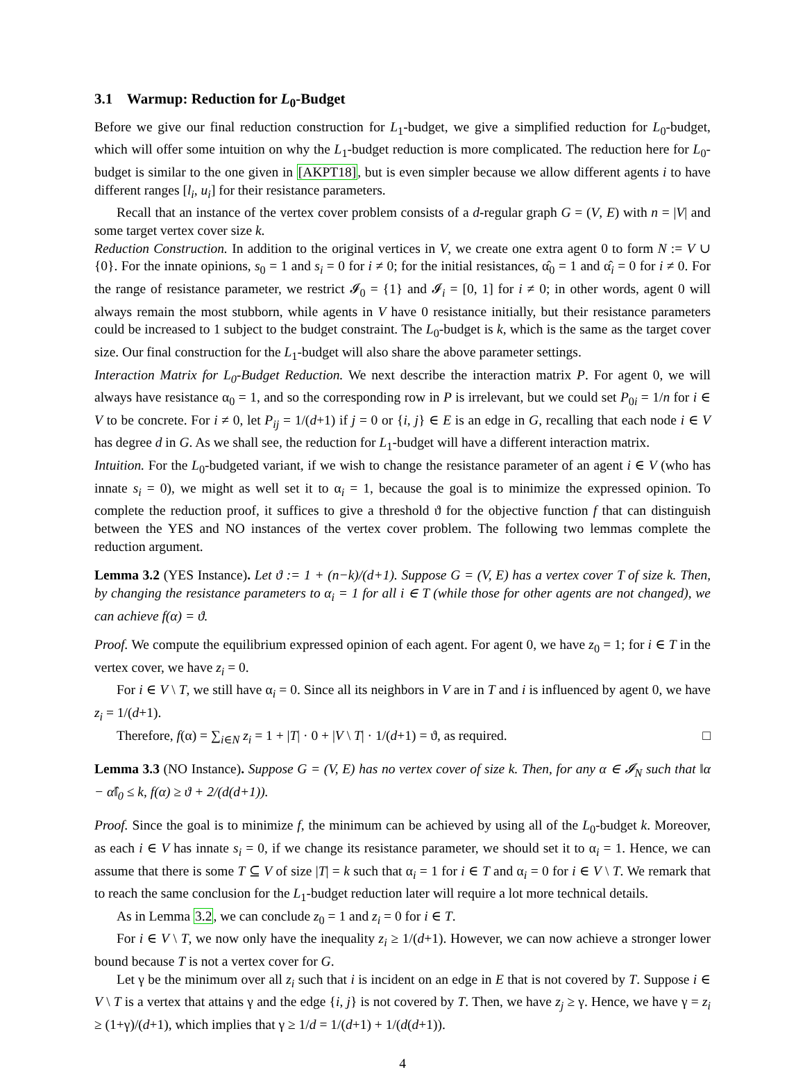3.1 Warmup: Reduction for L<sub>0</sub>-Budget
Before we give our final reduction construction for L<sub>1</sub>-budget, we give a simplified reduction for L<sub>0</sub>-budget, which will offer some intuition on why the L<sub>1</sub>-budget reduction is more complicated. The reduction here for L<sub>0</sub>-budget is similar to the one given in [AKPT18], but is even simpler because we allow different agents i to have different ranges [l<sub>i</sub>, u<sub>i</sub>] for their resistance parameters.
Recall that an instance of the vertex cover problem consists of a d-regular graph G = (V, E) with n = |V| and some target vertex cover size k.
Reduction Construction. In addition to the original vertices in V, we create one extra agent 0 to form N := V ∪ {0}. For the innate opinions, s<sub>0</sub> = 1 and s<sub>i</sub> = 0 for i ≠ 0; for the initial resistances, α̂<sub>0</sub> = 1 and α̂<sub>i</sub> = 0 for i ≠ 0. For the range of resistance parameter, we restrict 𝓘<sub>0</sub> = {1} and 𝓘<sub>i</sub> = [0, 1] for i ≠ 0; in other words, agent 0 will always remain the most stubborn, while agents in V have 0 resistance initially, but their resistance parameters could be increased to 1 subject to the budget constraint. The L<sub>0</sub>-budget is k, which is the same as the target cover size. Our final construction for the L<sub>1</sub>-budget will also share the above parameter settings.
Interaction Matrix for L<sub>0</sub>-Budget Reduction. We next describe the interaction matrix P. For agent 0, we will always have resistance α<sub>0</sub> = 1, and so the corresponding row in P is irrelevant, but we could set P<sub>0i</sub> = 1/n for i ∈ V to be concrete. For i ≠ 0, let P<sub>ij</sub> = 1/(d+1) if j = 0 or {i, j} ∈ E is an edge in G, recalling that each node i ∈ V has degree d in G. As we shall see, the reduction for L<sub>1</sub>-budget will have a different interaction matrix.
Intuition. For the L<sub>0</sub>-budgeted variant, if we wish to change the resistance parameter of an agent i ∈ V (who has innate s<sub>i</sub> = 0), we might as well set it to α<sub>i</sub> = 1, because the goal is to minimize the expressed opinion. To complete the reduction proof, it suffices to give a threshold ϑ for the objective function f that can distinguish between the YES and NO instances of the vertex cover problem. The following two lemmas complete the reduction argument.
Lemma 3.2 (YES Instance). Let ϑ := 1 + (n−k)/(d+1). Suppose G = (V, E) has a vertex cover T of size k. Then, by changing the resistance parameters to α<sub>i</sub> = 1 for all i ∈ T (while those for other agents are not changed), we can achieve f(α) = ϑ.
Proof. We compute the equilibrium expressed opinion of each agent. For agent 0, we have z<sub>0</sub> = 1; for i ∈ T in the vertex cover, we have z<sub>i</sub> = 0.
For i ∈ V \ T, we still have α<sub>i</sub> = 0. Since all its neighbors in V are in T and i is influenced by agent 0, we have z<sub>i</sub> = 1/(d+1).
Therefore, f(α) = ∑<sub>i∈N</sub> z<sub>i</sub> = 1 + |T| · 0 + |V \ T| · 1/(d+1) = ϑ, as required. □
Lemma 3.3 (NO Instance). Suppose G = (V, E) has no vertex cover of size k. Then, for any α ∈ 𝓘<sub>N</sub> such that ‖α − α̂‖<sub>0</sub> ≤ k, f(α) ≥ ϑ + 2/(d(d+1)).
Proof. Since the goal is to minimize f, the minimum can be achieved by using all of the L<sub>0</sub>-budget k. Moreover, as each i ∈ V has innate s<sub>i</sub> = 0, if we change its resistance parameter, we should set it to α<sub>i</sub> = 1. Hence, we can assume that there is some T ⊆ V of size |T| = k such that α<sub>i</sub> = 1 for i ∈ T and α<sub>i</sub> = 0 for i ∈ V \ T. We remark that to reach the same conclusion for the L<sub>1</sub>-budget reduction later will require a lot more technical details.
As in Lemma 3.2, we can conclude z<sub>0</sub> = 1 and z<sub>i</sub> = 0 for i ∈ T.
For i ∈ V \ T, we now only have the inequality z<sub>i</sub> ≥ 1/(d+1). However, we can now achieve a stronger lower bound because T is not a vertex cover for G.
Let γ be the minimum over all z<sub>i</sub> such that i is incident on an edge in E that is not covered by T. Suppose i ∈ V \ T is a vertex that attains γ and the edge {i, j} is not covered by T. Then, we have z<sub>j</sub> ≥ γ. Hence, we have γ = z<sub>i</sub> ≥ (1+γ)/(d+1), which implies that γ ≥ 1/d = 1/(d+1) + 1/(d(d+1)).
4